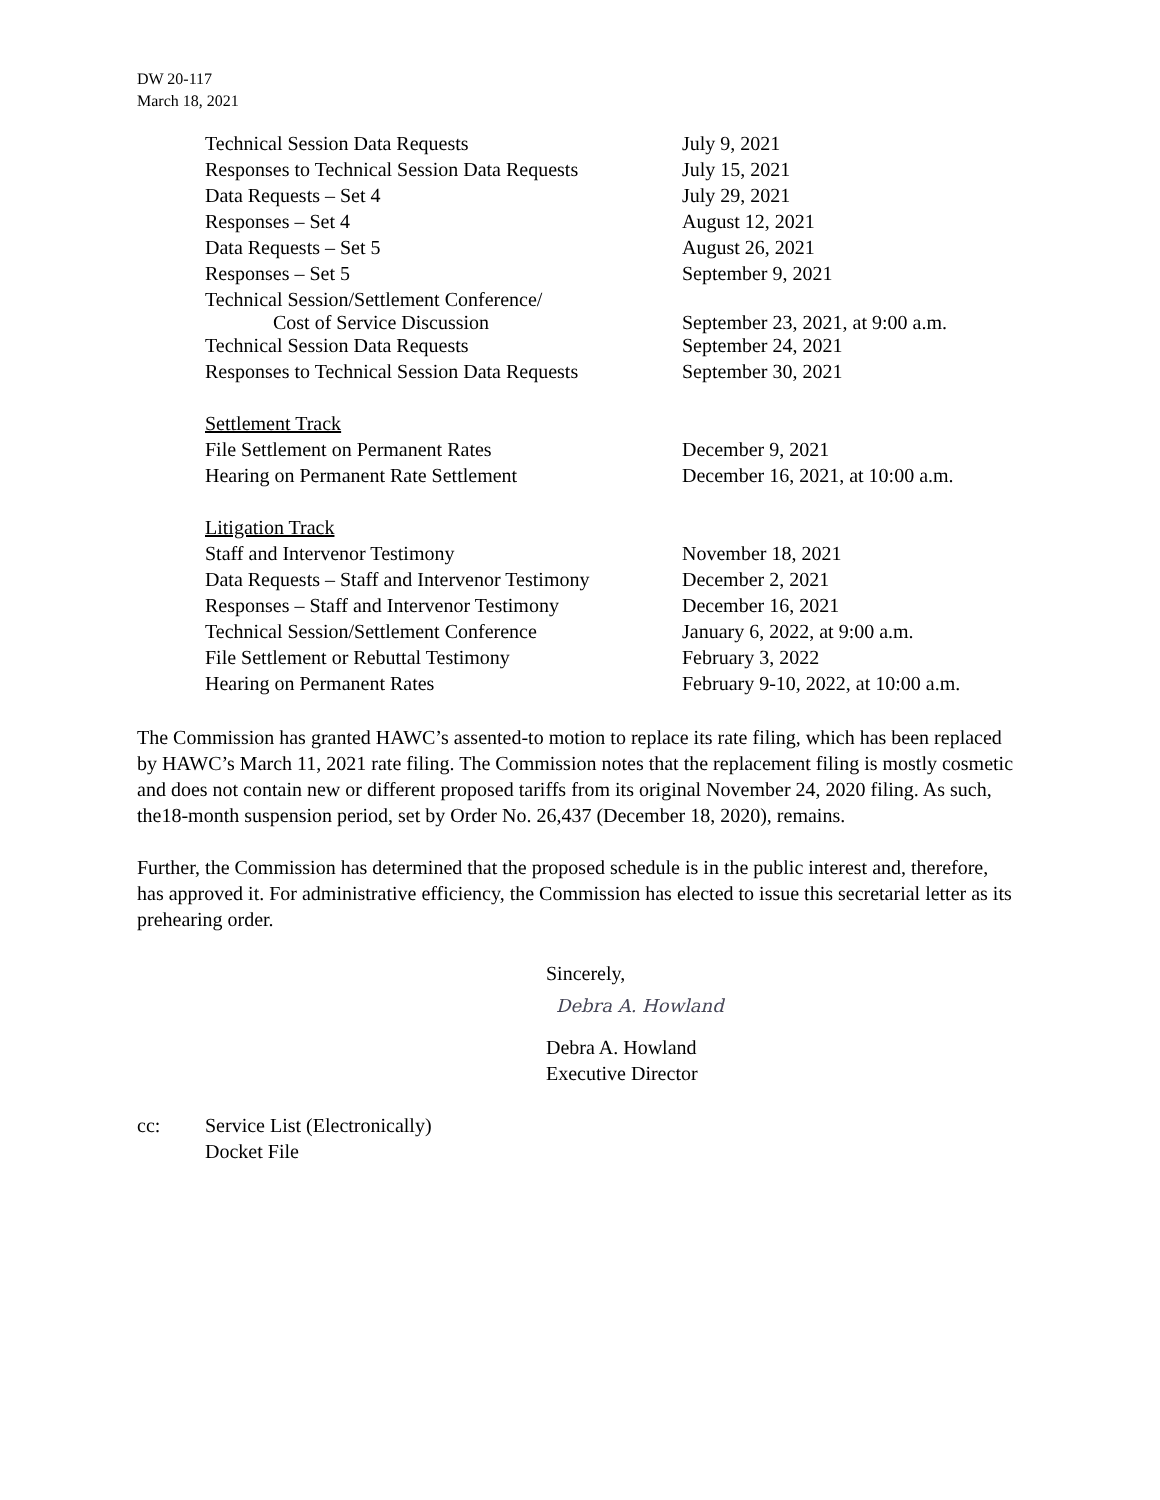DW 20-117
March 18, 2021
| Technical Session Data Requests | July 9, 2021 |
| Responses to Technical Session Data Requests | July 15, 2021 |
| Data Requests – Set 4 | July 29, 2021 |
| Responses – Set 4 | August 12, 2021 |
| Data Requests – Set 5 | August 26, 2021 |
| Responses – Set 5 | September 9, 2021 |
| Technical Session/Settlement Conference/ Cost of Service Discussion | September 23, 2021, at 9:00 a.m. |
| Technical Session Data Requests | September 24, 2021 |
| Responses to Technical Session Data Requests | September 30, 2021 |
| Settlement Track | |
| File Settlement on Permanent Rates | December 9, 2021 |
| Hearing on Permanent Rate Settlement | December 16, 2021, at 10:00 a.m. |
| Litigation Track | |
| Staff and Intervenor Testimony | November 18, 2021 |
| Data Requests – Staff and Intervenor Testimony | December 2, 2021 |
| Responses – Staff and Intervenor Testimony | December 16, 2021 |
| Technical Session/Settlement Conference | January 6, 2022, at 9:00 a.m. |
| File Settlement or Rebuttal Testimony | February 3, 2022 |
| Hearing on Permanent Rates | February 9-10, 2022, at 10:00 a.m. |
The Commission has granted HAWC’s assented-to motion to replace its rate filing, which has been replaced by HAWC’s March 11, 2021 rate filing. The Commission notes that the replacement filing is mostly cosmetic and does not contain new or different proposed tariffs from its original November 24, 2020 filing. As such, the18-month suspension period, set by Order No. 26,437 (December 18, 2020), remains.
Further, the Commission has determined that the proposed schedule is in the public interest and, therefore, has approved it. For administrative efficiency, the Commission has elected to issue this secretarial letter as its prehearing order.
Sincerely,
Debra A. Howland
Debra A. Howland
Executive Director
cc: Service List (Electronically)
Docket File